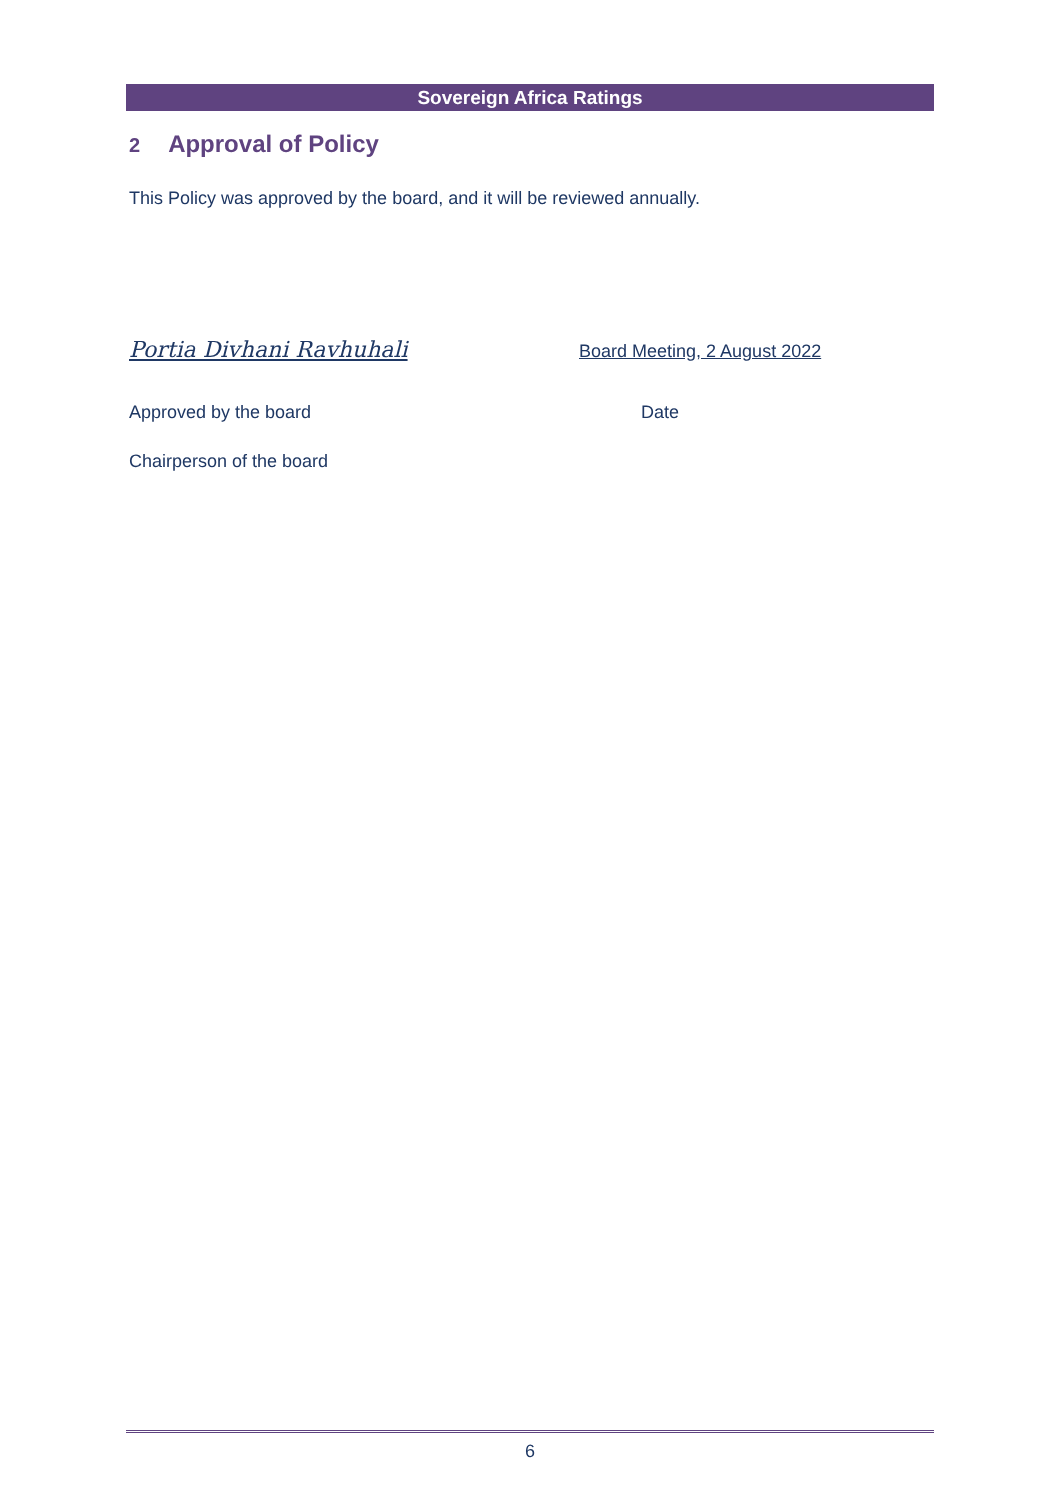Sovereign Africa Ratings
2 Approval of Policy
This Policy was approved by the board, and it will be reviewed annually.
Portia Divhani Ravhuhali
Board Meeting, 2 August 2022
Approved by the board Date
Chairperson of the board
6